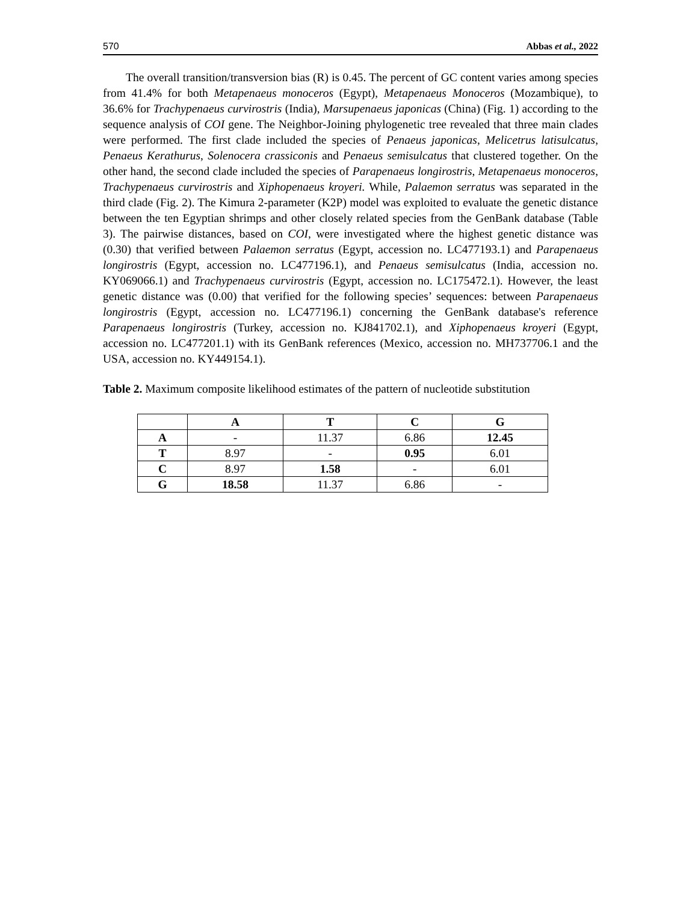570 Abbas et al., 2022
The overall transition/transversion bias (R) is 0.45. The percent of GC content varies among species from 41.4% for both Metapenaeus monoceros (Egypt), Metapenaeus Monoceros (Mozambique), to 36.6% for Trachypenaeus curvirostris (India), Marsupenaeus japonicas (China) (Fig. 1) according to the sequence analysis of COI gene. The Neighbor-Joining phylogenetic tree revealed that three main clades were performed. The first clade included the species of Penaeus japonicas, Melicetrus latisulcatus, Penaeus Kerathurus, Solenocera crassiconis and Penaeus semisulcatus that clustered together. On the other hand, the second clade included the species of Parapenaeus longirostris, Metapenaeus monoceros, Trachypenaeus curvirostris and Xiphopenaeus kroyeri. While, Palaemon serratus was separated in the third clade (Fig. 2). The Kimura 2-parameter (K2P) model was exploited to evaluate the genetic distance between the ten Egyptian shrimps and other closely related species from the GenBank database (Table 3). The pairwise distances, based on COI, were investigated where the highest genetic distance was (0.30) that verified between Palaemon serratus (Egypt, accession no. LC477193.1) and Parapenaeus longirostris (Egypt, accession no. LC477196.1), and Penaeus semisulcatus (India, accession no. KY069066.1) and Trachypenaeus curvirostris (Egypt, accession no. LC175472.1). However, the least genetic distance was (0.00) that verified for the following species’ sequences: between Parapenaeus longirostris (Egypt, accession no. LC477196.1) concerning the GenBank database's reference Parapenaeus longirostris (Turkey, accession no. KJ841702.1), and Xiphopenaeus kroyeri (Egypt, accession no. LC477201.1) with its GenBank references (Mexico, accession no. MH737706.1 and the USA, accession no. KY449154.1).
Table 2. Maximum composite likelihood estimates of the pattern of nucleotide substitution
| | A | T | C | G |
| --- | --- | --- | --- | --- |
| A | - | 11.37 | 6.86 | 12.45 |
| T | 8.97 | - | 0.95 | 6.01 |
| C | 8.97 | 1.58 | - | 6.01 |
| G | 18.58 | 11.37 | 6.86 | - |